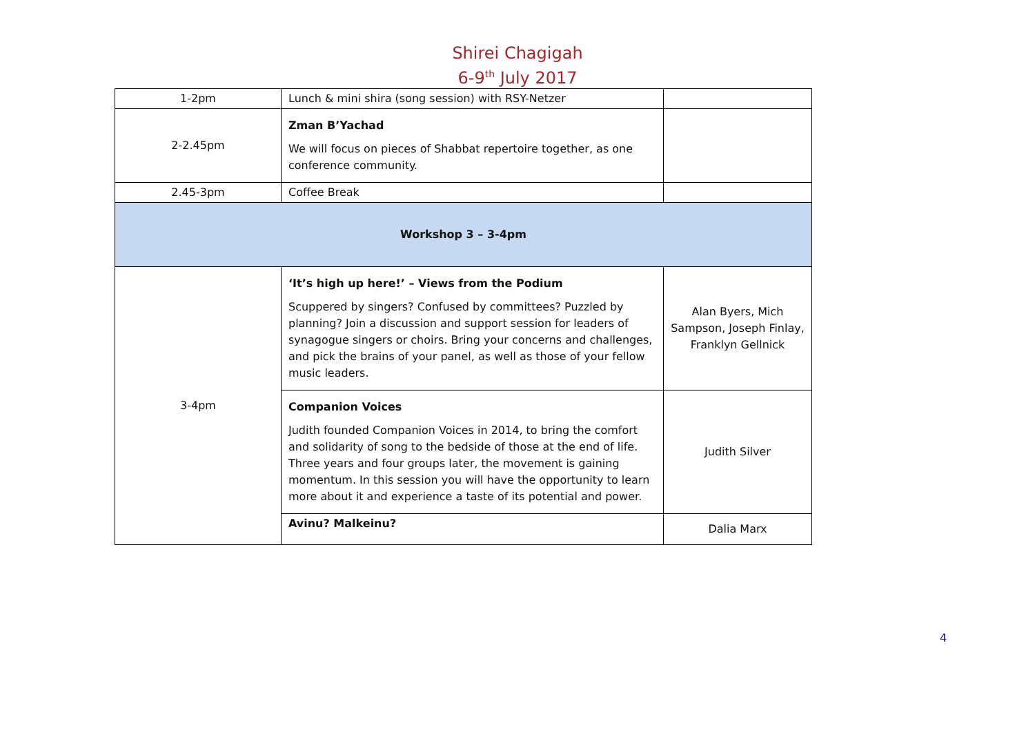Shirei Chagigah
6-9<sup>th</sup> July 2017
| 1-2pm | Lunch & mini shira (song session) with RSY-Netzer | |
| 2-2.45pm | Zman B’Yachad We will focus on pieces of Shabbat repertoire together, as one conference community. | |
| 2.45-3pm | Coffee Break | |
| Workshop 3 – 3-4pm | | |
| 3-4pm | ‘It’s high up here!’ – Views from the Podium Scuppered by singers? Confused by committees? Puzzled by planning? Join a discussion and support session for leaders of synagogue singers or choirs. Bring your concerns and challenges, and pick the brains of your panel, as well as those of your fellow music leaders. | Alan Byers, Mich Sampson, Joseph Finlay, Franklyn Gellnick |
| | Companion Voices Judith founded Companion Voices in 2014, to bring the comfort and solidarity of song to the bedside of those at the end of life. Three years and four groups later, the movement is gaining momentum. In this session you will have the opportunity to learn more about it and experience a taste of its potential and power. | Judith Silver |
| | Avinu? Malkeinu? | Dalia Marx |
4